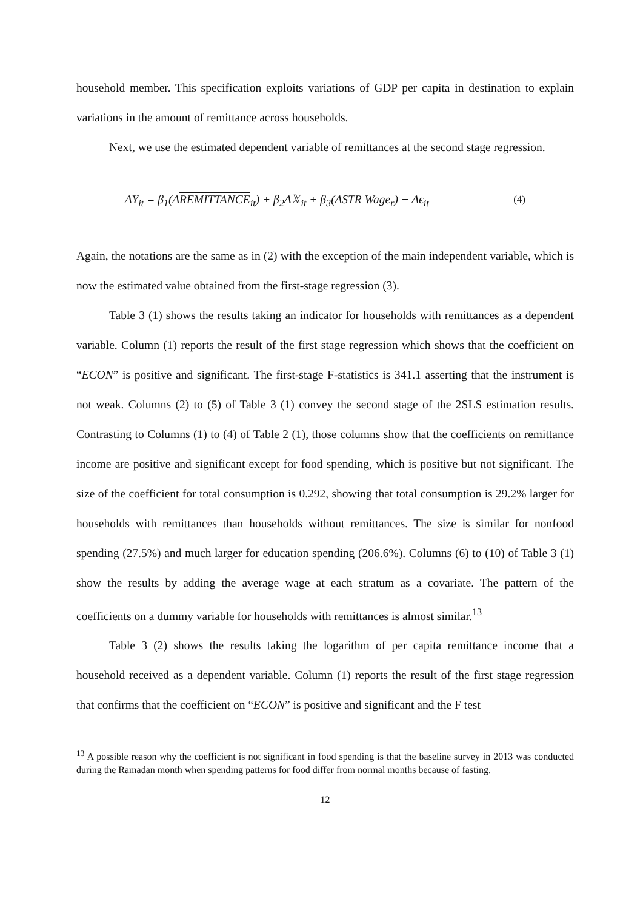household member. This specification exploits variations of GDP per capita in destination to explain variations in the amount of remittance across households.
Next, we use the estimated dependent variable of remittances at the second stage regression.
ΔY<sub>it</sub> = β<sub>1</sub>(ΔREMITTANCE<sub>it</sub>) + β<sub>2</sub>Δ𝕏<sub>it</sub> + β<sub>3</sub>(ΔSTR Wage<sub>r</sub>) + Δϵ<sub>it</sub> (4)
Again, the notations are the same as in (2) with the exception of the main independent variable, which is now the estimated value obtained from the first-stage regression (3).
Table 3 (1) shows the results taking an indicator for households with remittances as a dependent variable. Column (1) reports the result of the first stage regression which shows that the coefficient on “ECON” is positive and significant. The first-stage F-statistics is 341.1 asserting that the instrument is not weak. Columns (2) to (5) of Table 3 (1) convey the second stage of the 2SLS estimation results. Contrasting to Columns (1) to (4) of Table 2 (1), those columns show that the coefficients on remittance income are positive and significant except for food spending, which is positive but not significant. The size of the coefficient for total consumption is 0.292, showing that total consumption is 29.2% larger for households with remittances than households without remittances. The size is similar for nonfood spending (27.5%) and much larger for education spending (206.6%). Columns (6) to (10) of Table 3 (1) show the results by adding the average wage at each stratum as a covariate. The pattern of the coefficients on a dummy variable for households with remittances is almost similar.<sup>13</sup>
Table 3 (2) shows the results taking the logarithm of per capita remittance income that a household received as a dependent variable. Column (1) reports the result of the first stage regression that confirms that the coefficient on “ECON” is positive and significant and the F test
<sup>13</sup> A possible reason why the coefficient is not significant in food spending is that the baseline survey in 2013 was conducted during the Ramadan month when spending patterns for food differ from normal months because of fasting.
12